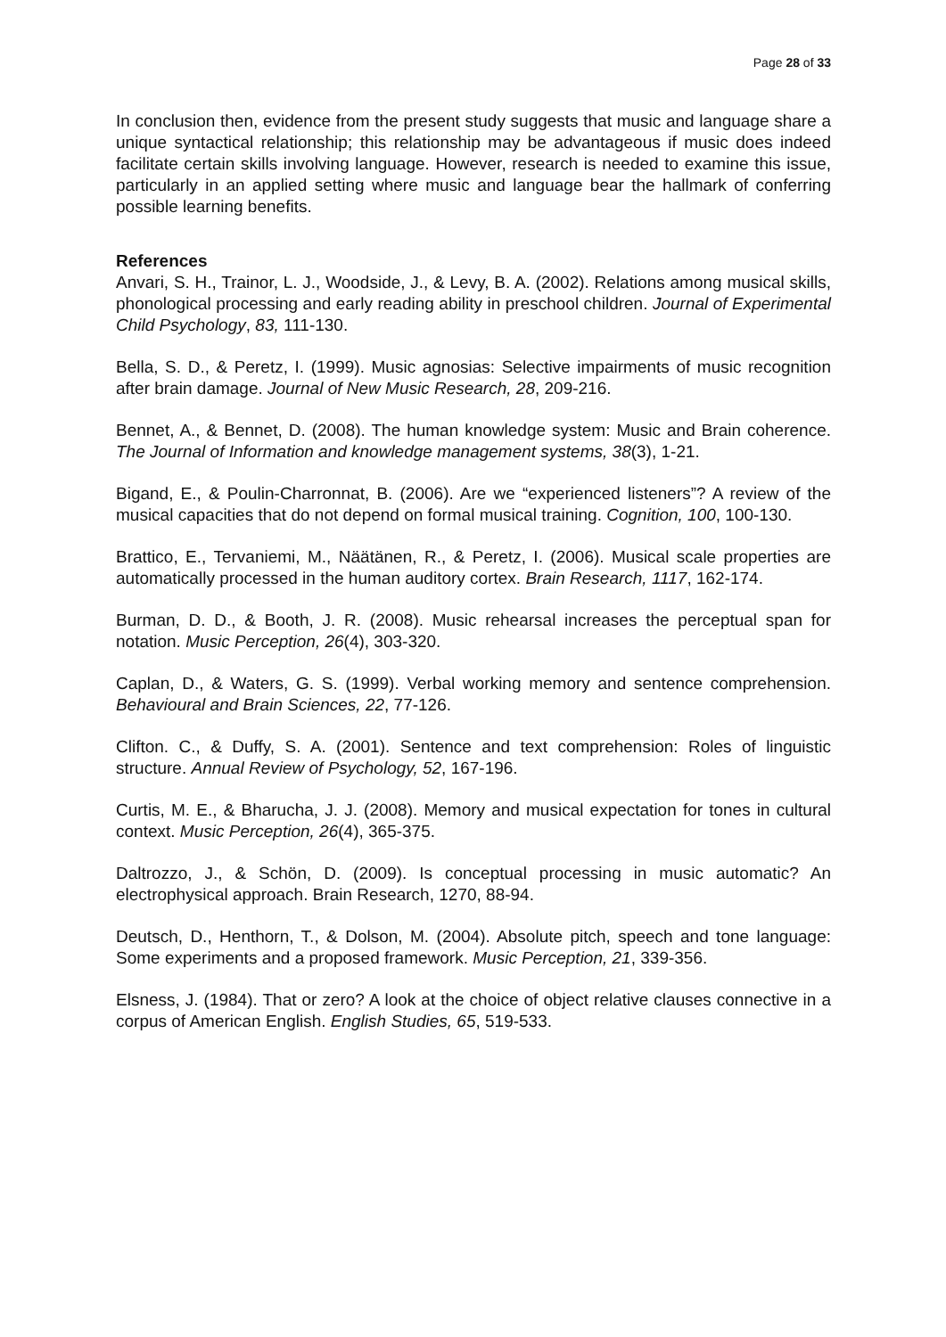Page 28 of 33
In conclusion then, evidence from the present study suggests that music and language share a unique syntactical relationship; this relationship may be advantageous if music does indeed facilitate certain skills involving language. However, research is needed to examine this issue, particularly in an applied setting where music and language bear the hallmark of conferring possible learning benefits.
References
Anvari, S. H., Trainor, L. J., Woodside, J., & Levy, B. A. (2002). Relations among musical skills, phonological processing and early reading ability in preschool children. Journal of Experimental Child Psychology, 83, 111-130.
Bella, S. D., & Peretz, I. (1999). Music agnosias: Selective impairments of music recognition after brain damage. Journal of New Music Research, 28, 209-216.
Bennet, A., & Bennet, D. (2008). The human knowledge system: Music and Brain coherence. The Journal of Information and knowledge management systems, 38(3), 1-21.
Bigand, E., & Poulin-Charronnat, B. (2006). Are we “experienced listeners”? A review of the musical capacities that do not depend on formal musical training. Cognition, 100, 100-130.
Brattico, E., Tervaniemi, M., Näätänen, R., & Peretz, I. (2006). Musical scale properties are automatically processed in the human auditory cortex. Brain Research, 1117, 162-174.
Burman, D. D., & Booth, J. R. (2008). Music rehearsal increases the perceptual span for notation. Music Perception, 26(4), 303-320.
Caplan, D., & Waters, G. S. (1999). Verbal working memory and sentence comprehension. Behavioural and Brain Sciences, 22, 77-126.
Clifton. C., & Duffy, S. A. (2001). Sentence and text comprehension: Roles of linguistic structure. Annual Review of Psychology, 52, 167-196.
Curtis, M. E., & Bharucha, J. J. (2008). Memory and musical expectation for tones in cultural context. Music Perception, 26(4), 365-375.
Daltrozzo, J., & Schön, D. (2009). Is conceptual processing in music automatic? An electrophysical approach. Brain Research, 1270, 88-94.
Deutsch, D., Henthorn, T., & Dolson, M. (2004). Absolute pitch, speech and tone language: Some experiments and a proposed framework. Music Perception, 21, 339-356.
Elsness, J. (1984). That or zero? A look at the choice of object relative clauses connective in a corpus of American English. English Studies, 65, 519-533.